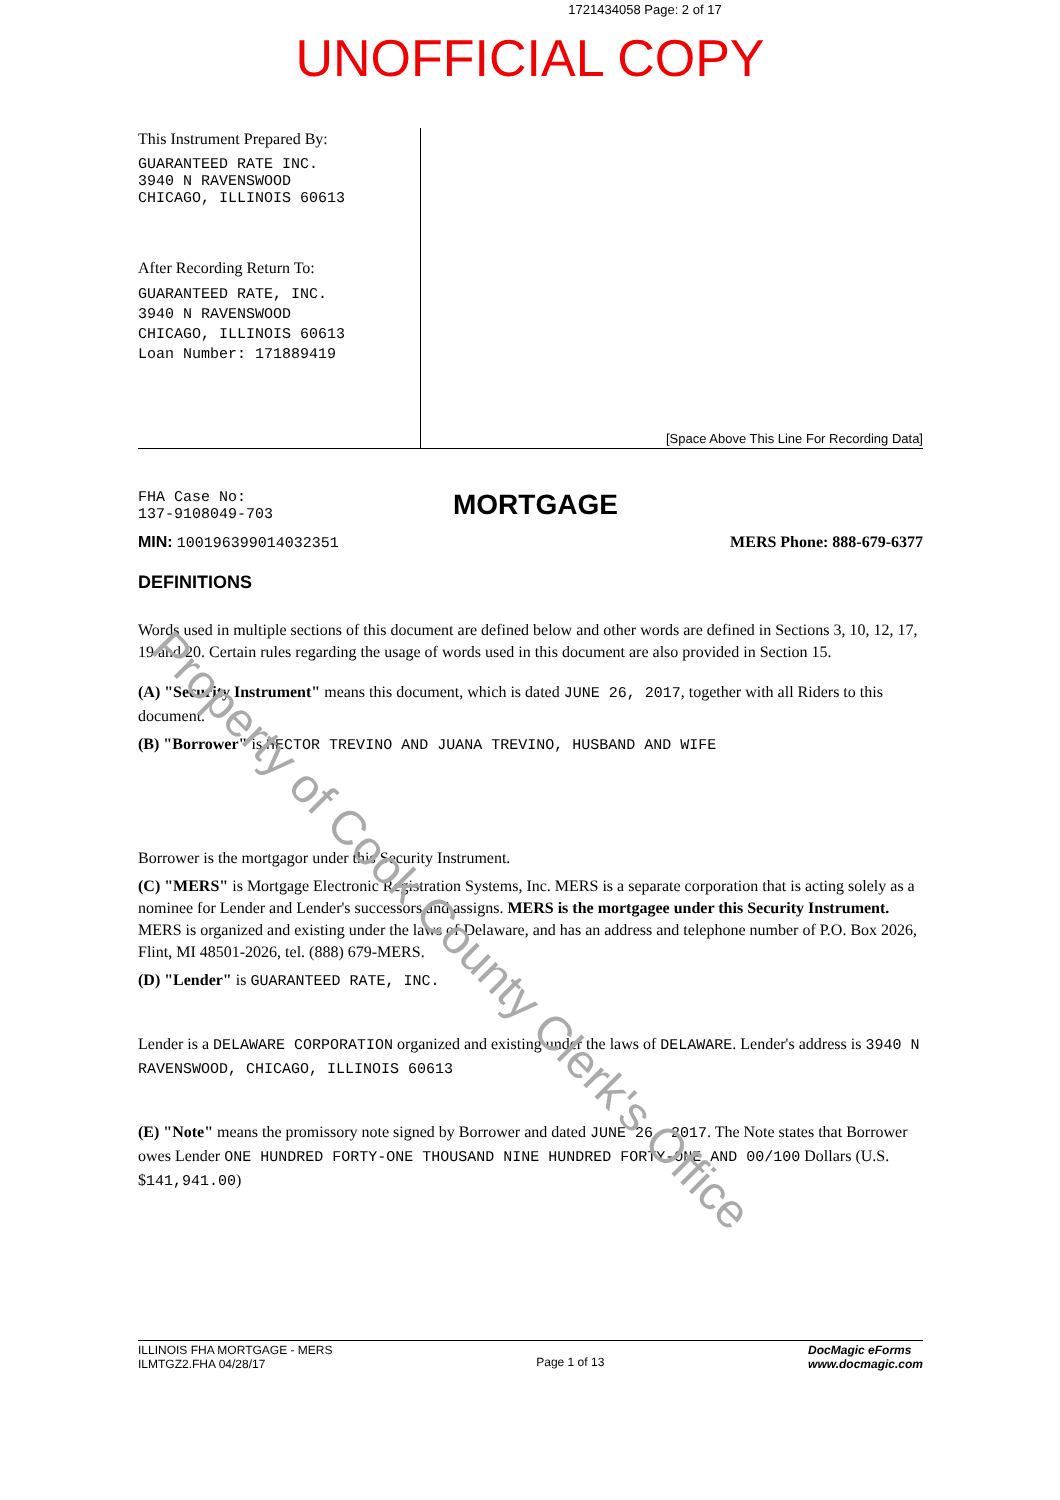1721434058 Page: 2 of 17
UNOFFICIAL COPY
This Instrument Prepared By:
GUARANTEED RATE INC.
3940 N RAVENSWOOD
CHICAGO, ILLINOIS 60613
After Recording Return To:
GUARANTEED RATE, INC.
3940 N RAVENSWOOD
CHICAGO, ILLINOIS 60613
Loan Number: 171889419
[Space Above This Line For Recording Data]
FHA Case No:
137-9108049-703
MORTGAGE
MIN: 100196399014032351 MERS Phone: 888-679-6377
DEFINITIONS
Words used in multiple sections of this document are defined below and other words are defined in Sections 3, 10, 12, 17, 19 and 20. Certain rules regarding the usage of words used in this document are also provided in Section 15.
(A) "Security Instrument" means this document, which is dated JUNE 26, 2017, together with all Riders to this document.
(B) "Borrower" is HECTOR TREVINO AND JUANA TREVINO, HUSBAND AND WIFE
Borrower is the mortgagor under this Security Instrument.
(C) "MERS" is Mortgage Electronic Registration Systems, Inc. MERS is a separate corporation that is acting solely as a nominee for Lender and Lender's successors and assigns. MERS is the mortgagee under this Security Instrument. MERS is organized and existing under the laws of Delaware, and has an address and telephone number of P.O. Box 2026, Flint, MI 48501-2026, tel. (888) 679-MERS.
(D) "Lender" is GUARANTEED RATE, INC.
Lender is a DELAWARE CORPORATION organized and existing under the laws of DELAWARE. Lender's address is 3940 N RAVENSWOOD, CHICAGO, ILLINOIS 60613
(E) "Note" means the promissory note signed by Borrower and dated JUNE 26, 2017. The Note states that Borrower owes Lender ONE HUNDRED FORTY-ONE THOUSAND NINE HUNDRED FORTY-ONE AND 00/100 Dollars (U.S. $141,941.00)
Property of Cook County Clerk's Office
ILLINOIS FHA MORTGAGE - MERS
ILMTGZ2.FHA 04/28/17
Page 1 of 13
DocMagic eForms
www.docmagic.com